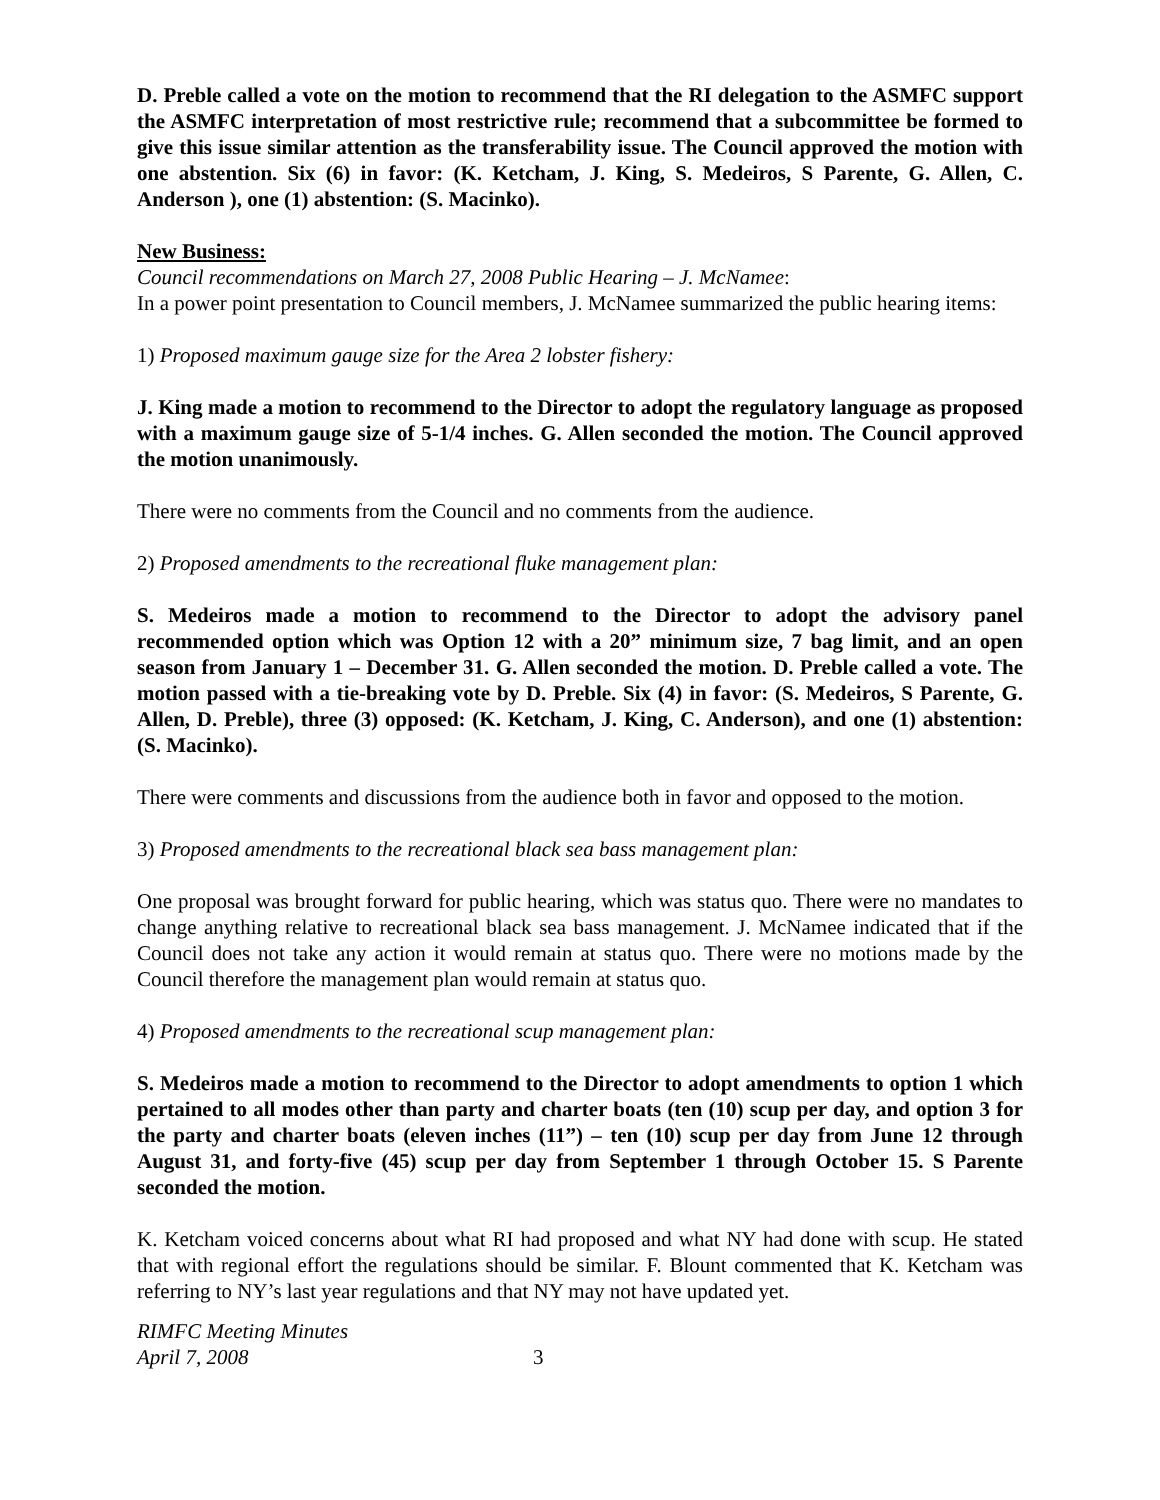D. Preble called a vote on the motion to recommend that the RI delegation to the ASMFC support the ASMFC interpretation of most restrictive rule; recommend that a subcommittee be formed to give this issue similar attention as the transferability issue. The Council approved the motion with one abstention. Six (6) in favor: (K. Ketcham, J. King, S. Medeiros, S Parente, G. Allen, C. Anderson ), one (1) abstention: (S. Macinko).
New Business:
Council recommendations on March 27, 2008 Public Hearing – J. McNamee:
In a power point presentation to Council members, J. McNamee summarized the public hearing items:
1) Proposed maximum gauge size for the Area 2 lobster fishery:
J. King made a motion to recommend to the Director to adopt the regulatory language as proposed with a maximum gauge size of 5-1/4 inches. G. Allen seconded the motion. The Council approved the motion unanimously.
There were no comments from the Council and no comments from the audience.
2) Proposed amendments to the recreational fluke management plan:
S. Medeiros made a motion to recommend to the Director to adopt the advisory panel recommended option which was Option 12 with a 20” minimum size, 7 bag limit, and an open season from January 1 – December 31. G. Allen seconded the motion. D. Preble called a vote. The motion passed with a tie-breaking vote by D. Preble. Six (4) in favor: (S. Medeiros, S Parente, G. Allen, D. Preble), three (3) opposed: (K. Ketcham, J. King, C. Anderson), and one (1) abstention: (S. Macinko).
There were comments and discussions from the audience both in favor and opposed to the motion.
3) Proposed amendments to the recreational black sea bass management plan:
One proposal was brought forward for public hearing, which was status quo. There were no mandates to change anything relative to recreational black sea bass management. J. McNamee indicated that if the Council does not take any action it would remain at status quo. There were no motions made by the Council therefore the management plan would remain at status quo.
4) Proposed amendments to the recreational scup management plan:
S. Medeiros made a motion to recommend to the Director to adopt amendments to option 1 which pertained to all modes other than party and charter boats (ten (10) scup per day, and option 3 for the party and charter boats (eleven inches (11”) – ten (10) scup per day from June 12 through August 31, and forty-five (45) scup per day from September 1 through October 15. S Parente seconded the motion.
K. Ketcham voiced concerns about what RI had proposed and what NY had done with scup. He stated that with regional effort the regulations should be similar. F. Blount commented that K. Ketcham was referring to NY’s last year regulations and that NY may not have updated yet.
RIMFC Meeting Minutes
April 7, 2008
3